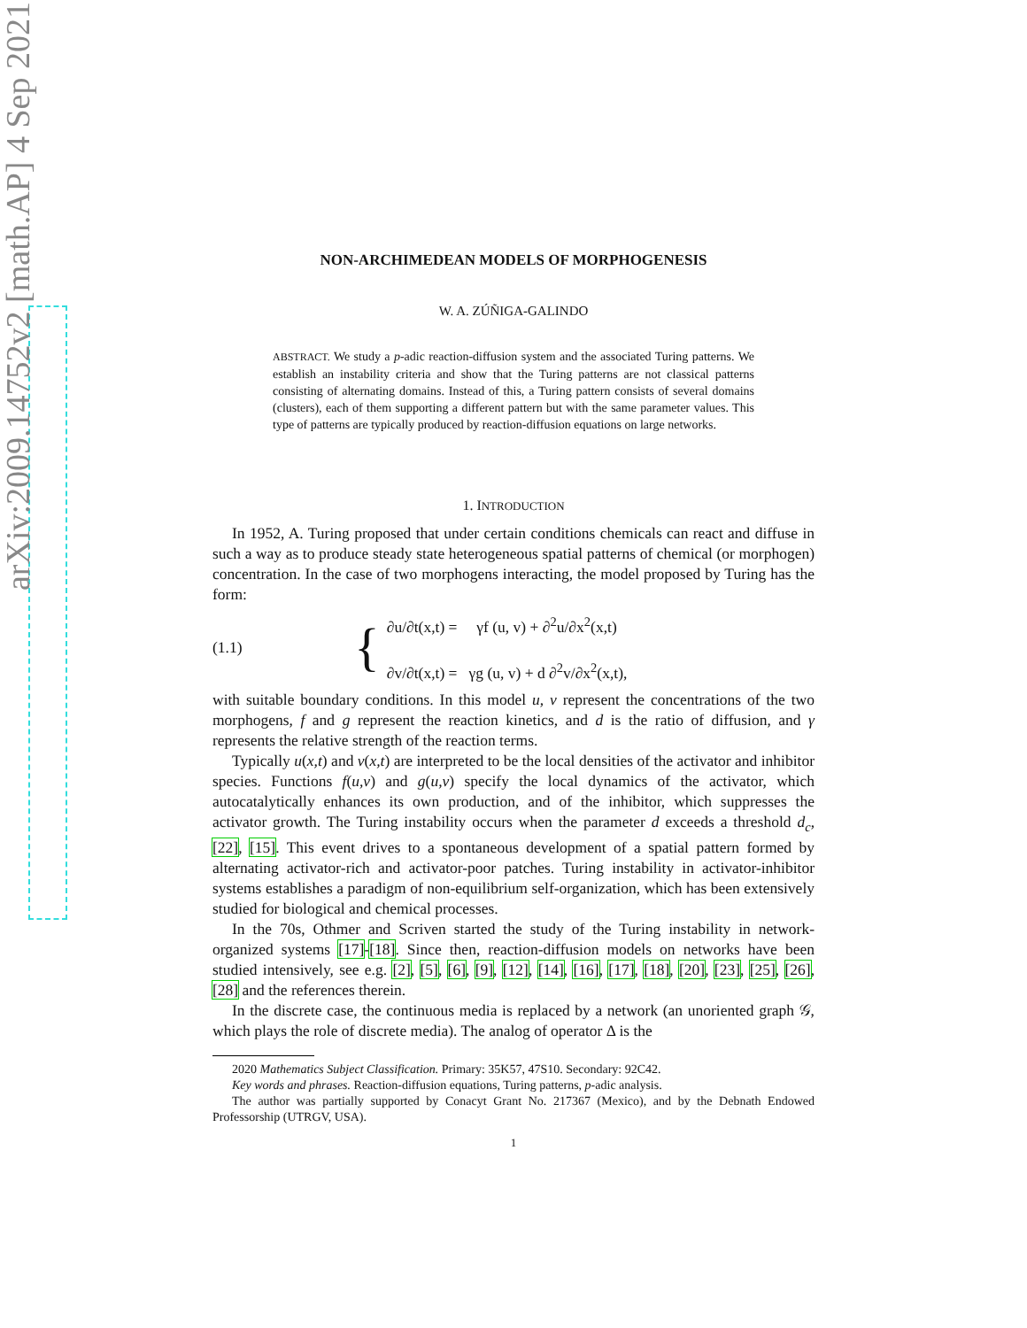arXiv:2009.14752v2 [math.AP] 4 Sep 2021
NON-ARCHIMEDEAN MODELS OF MORPHOGENESIS
W. A. ZÚÑIGA-GALINDO
ABSTRACT. We study a p-adic reaction-diffusion system and the associated Turing patterns. We establish an instability criteria and show that the Turing patterns are not classical patterns consisting of alternating domains. Instead of this, a Turing pattern consists of several domains (clusters), each of them supporting a different pattern but with the same parameter values. This type of patterns are typically produced by reaction-diffusion equations on large networks.
1. INTRODUCTION
In 1952, A. Turing proposed that under certain conditions chemicals can react and diffuse in such a way as to produce steady state heterogeneous spatial patterns of chemical (or morphogen) concentration. In the case of two morphogens interacting, the model proposed by Turing has the form:
(1.1) {
∂u/∂t(x,t) = γf (u, v) + ∂<sup>2</sup>u/∂x<sup>2</sup>(x,t)
∂v/∂t(x,t) = γg (u, v) + d ∂<sup>2</sup>v/∂x<sup>2</sup>(x,t),
with suitable boundary conditions. In this model u, v represent the concentrations of the two morphogens, f and g represent the reaction kinetics, and d is the ratio of diffusion, and γ represents the relative strength of the reaction terms.
Typically u(x,t) and v(x,t) are interpreted to be the local densities of the activator and inhibitor species. Functions f(u,v) and g(u,v) specify the local dynamics of the activator, which autocatalytically enhances its own production, and of the inhibitor, which suppresses the activator growth. The Turing instability occurs when the parameter d exceeds a threshold d<sub>c</sub>, [22], [15]. This event drives to a spontaneous development of a spatial pattern formed by alternating activator-rich and activator-poor patches. Turing instability in activator-inhibitor systems establishes a paradigm of non-equilibrium self-organization, which has been extensively studied for biological and chemical processes.
In the 70s, Othmer and Scriven started the study of the Turing instability in network-organized systems [17]-[18]. Since then, reaction-diffusion models on networks have been studied intensively, see e.g. [2], [5], [6], [9], [12], [14], [16], [17], [18], [20], [23], [25], [26], [28] and the references therein.
In the discrete case, the continuous media is replaced by a network (an unoriented graph 𝒢, which plays the role of discrete media). The analog of operator Δ is the
2020 Mathematics Subject Classification. Primary: 35K57, 47S10. Secondary: 92C42.
Key words and phrases. Reaction-diffusion equations, Turing patterns, p-adic analysis.
The author was partially supported by Conacyt Grant No. 217367 (Mexico), and by the Debnath Endowed Professorship (UTRGV, USA).
1